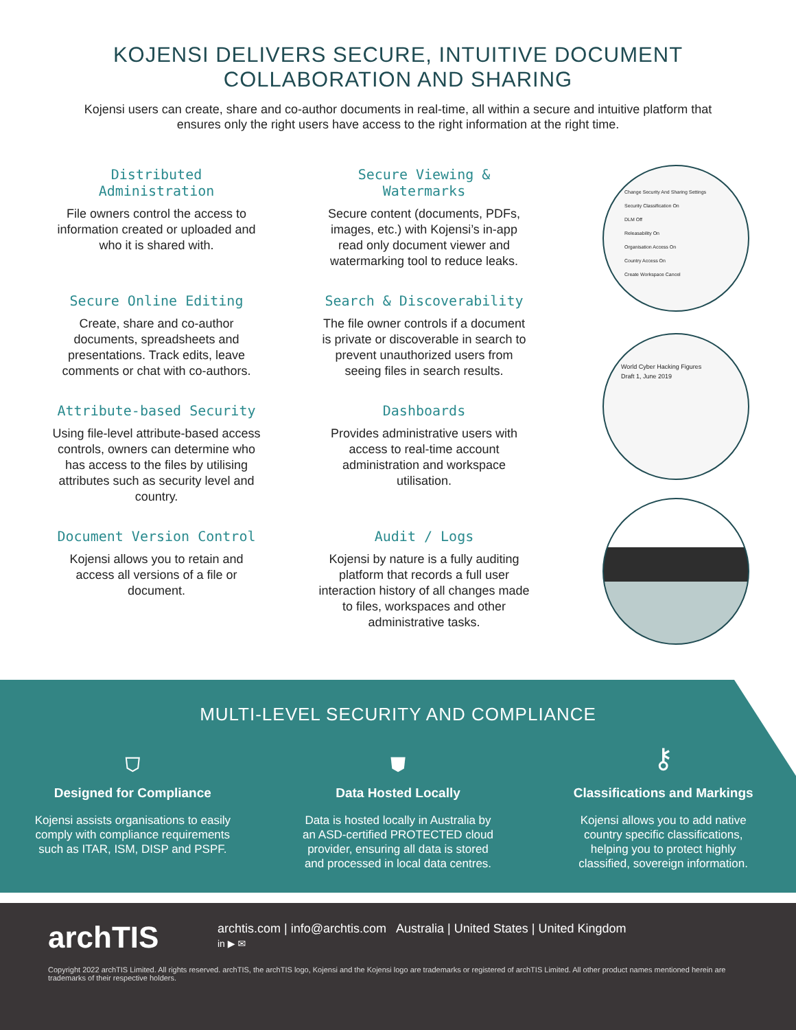KOJENSI DELIVERS SECURE, INTUITIVE DOCUMENT
COLLABORATION AND SHARING
Kojensi users can create, share and co-author documents in real-time, all within a secure and intuitive platform that ensures only the right users have access to the right information at the right time.
Distributed Administration
File owners control the access to information created or uploaded and who it is shared with.
Secure Viewing & Watermarks
Secure content (documents, PDFs, images, etc.) with Kojensi’s in-app read only document viewer and watermarking tool to reduce leaks.
Secure Online Editing
Create, share and co-author documents, spreadsheets and presentations. Track edits, leave comments or chat with co-authors.
Search & Discoverability
The file owner controls if a document is private or discoverable in search to prevent unauthorized users from seeing files in search results.
Attribute-based Security
Using file-level attribute-based access controls, owners can determine who has access to the files by utilising attributes such as security level and country.
Dashboards
Provides administrative users with access to real-time account administration and workspace utilisation.
Document Version Control
Kojensi allows you to retain and access all versions of a file or document.
Audit / Logs
Kojensi by nature is a fully auditing platform that records a full user interaction history of all changes made to files, workspaces and other administrative tasks.
Change Security And Sharing Settings
Security Classification On
DLM Off
Releasability On
Organisation Access On
Country Access On
Create Workspace Cancel
World Cyber Hacking Figures
Draft 1, June 2019
MULTI-LEVEL SECURITY AND COMPLIANCE
⛉
Designed for Compliance
Kojensi assists organisations to easily comply with compliance requirements such as ITAR, ISM, DISP and PSPF.
⛊
Data Hosted Locally
Data is hosted locally in Australia by an ASD-certified PROTECTED cloud provider, ensuring all data is stored and processed in local data centres.
⚷
Classifications and Markings
Kojensi allows you to add native country specific classifications, helping you to protect highly classified, sovereign information.
archTIS
archtis.com | info@archtis.com Australia | United States | United Kingdom
in ▶ ✉
Copyright 2022 archTIS Limited. All rights reserved. archTIS, the archTIS logo, Kojensi and the Kojensi logo are trademarks or registered of archTIS Limited. All other product names mentioned herein are trademarks of their respective holders.